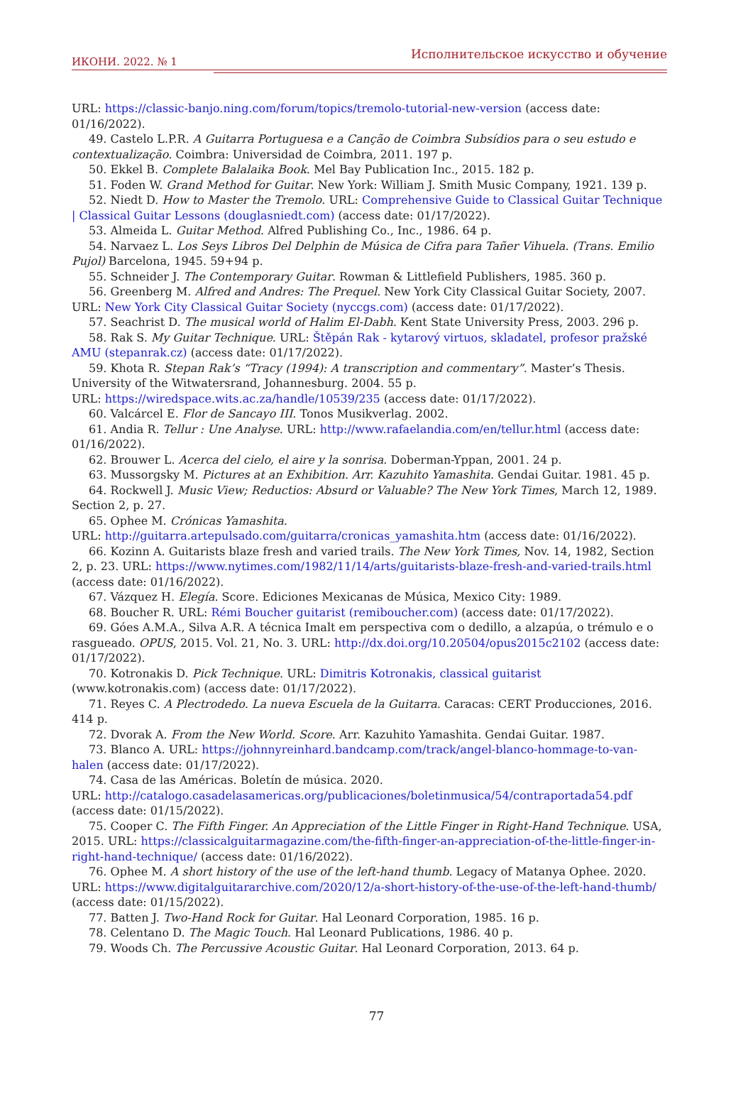ИКОНИ. 2022. № 1 Исполнительское искусство и обучение
URL: https://classic-banjo.ning.com/forum/topics/tremolo-tutorial-new-version (access date: 01/16/2022).
49. Castelo L.P.R. A Guitarra Portuguesa e a Canção de Coimbra Subsídios para o seu estudo e contextualização. Coimbra: Universidad de Coimbra, 2011. 197 p.
50. Ekkel B. Complete Balalaika Book. Mel Bay Publication Inc., 2015. 182 p.
51. Foden W. Grand Method for Guitar. New York: William J. Smith Music Company, 1921. 139 p.
52. Niedt D. How to Master the Tremolo. URL: Comprehensive Guide to Classical Guitar Technique | Classical Guitar Lessons (douglasniedt.com) (access date: 01/17/2022).
53. Almeida L. Guitar Method. Alfred Publishing Co., Inc., 1986. 64 p.
54. Narvaez L. Los Seys Libros Del Delphin de Música de Cifra para Tañer Vihuela. (Trans. Emilio Pujol) Barcelona, 1945. 59+94 p.
55. Schneider J. The Contemporary Guitar. Rowman & Littlefield Publishers, 1985. 360 p.
56. Greenberg M. Alfred and Andres: The Prequel. New York City Classical Guitar Society, 2007. URL: New York City Classical Guitar Society (nyccgs.com) (access date: 01/17/2022).
57. Seachrist D. The musical world of Halim El-Dabh. Kent State University Press, 2003. 296 p.
58. Rak S. My Guitar Technique. URL: Štěpán Rak - kytarový virtuos, skladatel, profesor pražské AMU (stepanrak.cz) (access date: 01/17/2022).
59. Khota R. Stepan Rak’s “Tracy (1994): A transcription and commentary”. Master’s Thesis. University of the Witwatersrand, Johannesburg. 2004. 55 p.
URL: https://wiredspace.wits.ac.za/handle/10539/235 (access date: 01/17/2022).
60. Valcárcel E. Flor de Sancayo III. Tonos Musikverlag. 2002.
61. Andia R. Tellur : Une Analyse. URL: http://www.rafaelandia.com/en/tellur.html (access date: 01/16/2022).
62. Brouwer L. Acerca del cielo, el aire y la sonrisa. Doberman-Yppan, 2001. 24 p.
63. Mussorgsky M. Pictures at an Exhibition. Arr. Kazuhito Yamashita. Gendai Guitar. 1981. 45 p.
64. Rockwell J. Music View; Reductios: Absurd or Valuable? The New York Times, March 12, 1989. Section 2, p. 27.
65. Ophee M. Crónicas Yamashita.
URL: http://guitarra.artepulsado.com/guitarra/cronicas_yamashita.htm (access date: 01/16/2022).
66. Kozinn A. Guitarists blaze fresh and varied trails. The New York Times, Nov. 14, 1982, Section 2, p. 23. URL: https://www.nytimes.com/1982/11/14/arts/guitarists-blaze-fresh-and-varied-trails.html (access date: 01/16/2022).
67. Vázquez H. Elegía. Score. Ediciones Mexicanas de Música, Mexico City: 1989.
68. Boucher R. URL: Rémi Boucher guitarist (remiboucher.com) (access date: 01/17/2022).
69. Góes A.M.A., Silva A.R. A técnica Imalt em perspectiva com o dedillo, a alzapúa, o trémulo e o rasgueado. OPUS, 2015. Vol. 21, No. 3. URL: http://dx.doi.org/10.20504/opus2015c2102 (access date: 01/17/2022).
70. Kotronakis D. Pick Technique. URL: Dimitris Kotronakis, classical guitarist (www.kotronakis.com) (access date: 01/17/2022).
71. Reyes C. A Plectrodedo. La nueva Escuela de la Guitarra. Caracas: CERT Producciones, 2016. 414 p.
72. Dvorak A. From the New World. Score. Arr. Kazuhito Yamashita. Gendai Guitar. 1987.
73. Blanco A. URL: https://johnnyreinhard.bandcamp.com/track/angel-blanco-hommage-to-van-halen (access date: 01/17/2022).
74. Casa de las Américas. Boletín de música. 2020.
URL: http://catalogo.casadelasamericas.org/publicaciones/boletinmusica/54/contraportada54.pdf (access date: 01/15/2022).
75. Cooper C. The Fifth Finger. An Appreciation of the Little Finger in Right-Hand Technique. USA, 2015. URL: https://classicalguitarmagazine.com/the-fifth-finger-an-appreciation-of-the-little-finger-in-right-hand-technique/ (access date: 01/16/2022).
76. Ophee M. A short history of the use of the left-hand thumb. Legacy of Matanya Ophee. 2020. URL: https://www.digitalguitararchive.com/2020/12/a-short-history-of-the-use-of-the-left-hand-thumb/ (access date: 01/15/2022).
77. Batten J. Two-Hand Rock for Guitar. Hal Leonard Corporation, 1985. 16 p.
78. Celentano D. The Magic Touch. Hal Leonard Publications, 1986. 40 p.
79. Woods Ch. The Percussive Acoustic Guitar. Hal Leonard Corporation, 2013. 64 p.
77